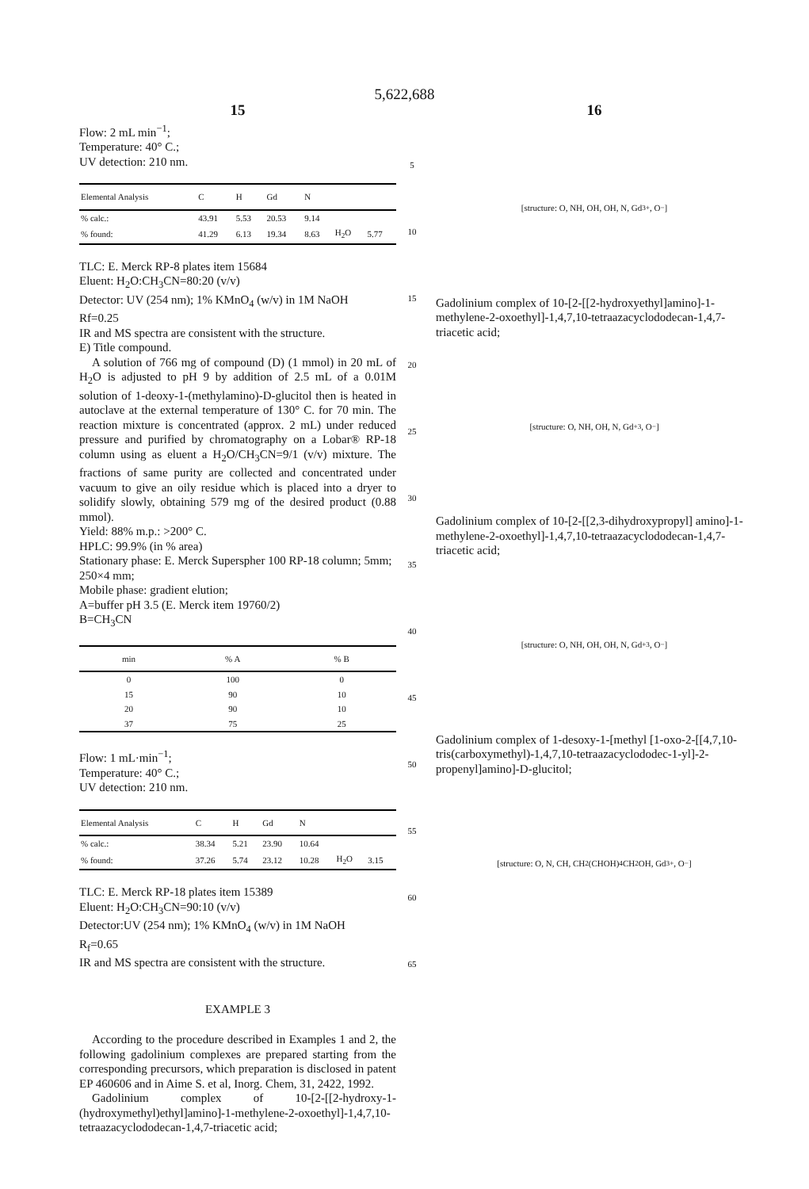5,622,688
15
Flow: 2 mL min<sup>−1</sup>;
Temperature: 40° C.;
UV detection: 210 nm.
| Elemental Analysis | C | H | Gd | N | | |
| --- | --- | --- | --- | --- | --- | --- |
| % calc.: | 43.91 | 5.53 | 20.53 | 9.14 | | |
| % found: | 41.29 | 6.13 | 19.34 | 8.63 | H<sub>2</sub>O | 5.77 |
TLC: E. Merck RP-8 plates item 15684
Eluent: H<sub>2</sub>O:CH<sub>3</sub>CN=80:20 (v/v)
Detector: UV (254 nm); 1% KMnO<sub>4</sub> (w/v) in 1M NaOH
Rf=0.25
IR and MS spectra are consistent with the structure.
E) Title compound.
A solution of 766 mg of compound (D) (1 mmol) in 20 mL of H<sub>2</sub>O is adjusted to pH 9 by addition of 2.5 mL of a 0.01M solution of 1-deoxy-1-(methylamino)-D-glucitol then is heated in autoclave at the external temperature of 130° C. for 70 min. The reaction mixture is concentrated (approx. 2 mL) under reduced pressure and purified by chromatography on a Lobar® RP-18 column using as eluent a H<sub>2</sub>O/CH<sub>3</sub>CN=9/1 (v/v) mixture. The fractions of same purity are collected and concentrated under vacuum to give an oily residue which is placed into a dryer to solidify slowly, obtaining 579 mg of the desired product (0.88 mmol).
Yield: 88% m.p.: >200° C.
HPLC: 99.9% (in % area)
Stationary phase: E. Merck Superspher 100 RP-18 column; 5mm; 250×4 mm;
Mobile phase: gradient elution;
A=buffer pH 3.5 (E. Merck item 19760/2)
B=CH<sub>3</sub>CN
| min | % A | % B |
| --- | --- | --- |
| 0 | 100 | 0 |
| 15 | 90 | 10 |
| 20 | 90 | 10 |
| 37 | 75 | 25 |
Flow: 1 mL·min<sup>−1</sup>;
Temperature: 40° C.;
UV detection: 210 nm.
| Elemental Analysis | C | H | Gd | N | | |
| --- | --- | --- | --- | --- | --- | --- |
| % calc.: | 38.34 | 5.21 | 23.90 | 10.64 | | |
| % found: | 37.26 | 5.74 | 23.12 | 10.28 | H<sub>2</sub>O | 3.15 |
TLC: E. Merck RP-18 plates item 15389
Eluent: H<sub>2</sub>O:CH<sub>3</sub>CN=90:10 (v/v)
Detector:UV (254 nm); 1% KMnO<sub>4</sub> (w/v) in 1M NaOH
R<sub>f</sub>=0.65
IR and MS spectra are consistent with the structure.
EXAMPLE 3
According to the procedure described in Examples 1 and 2, the following gadolinium complexes are prepared starting from the corresponding precursors, which preparation is disclosed in patent EP 460606 and in Aime S. et al, Inorg. Chem, 31, 2422, 1992.
Gadolinium complex of 10-[2-[[2-hydroxy-1-(hydroxymethyl)ethyl]amino]-1-methylene-2-oxoethyl]-1,4,7,10-tetraazacyclododecan-1,4,7-triacetic acid;
5
10
15
20
25
30
35
40
45
50
55
60
65
16
[structure: O, NH, OH, OH, N, Gd<sup>3+</sup>, O<sup>−</sup>]
Gadolinium complex of 10-[2-[[2-hydroxyethyl]amino]-1-methylene-2-oxoethyl]-1,4,7,10-tetraazacyclododecan-1,4,7-triacetic acid;
[structure: O, NH, OH, N, Gd<sup>+3</sup>, O<sup>−</sup>]
Gadolinium complex of 10-[2-[[2,3-dihydroxypropyl] amino]-1-methylene-2-oxoethyl]-1,4,7,10-tetraazacyclododecan-1,4,7-triacetic acid;
[structure: O, NH, OH, OH, N, Gd<sup>+3</sup>, O<sup>−</sup>]
Gadolinium complex of 1-desoxy-1-[methyl [1-oxo-2-[[4,7,10-tris(carboxymethyl)-1,4,7,10-tetraazacyclododec-1-yl]-2-propenyl]amino]-D-glucitol;
[structure: O, N, CH, CH<sub>2</sub>(CHOH)<sub>4</sub>CH<sub>2</sub>OH, Gd<sup>3+</sup>, O<sup>−</sup>]